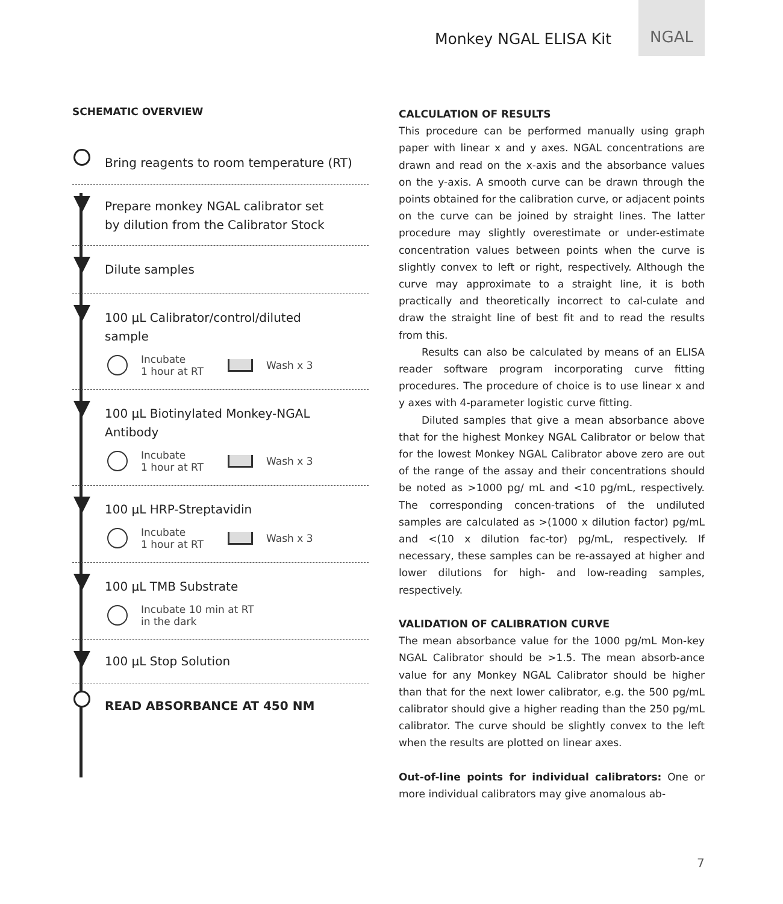Monkey NGAL ELISA Kit
NGAL
SCHEMATIC OVERVIEW
Bring reagents to room temperature (RT)
Prepare monkey NGAL calibrator set
by dilution from the Calibrator Stock
Dilute samples
100 µL Calibrator/control/diluted
sample
Incubate
1 hour at RT Wash x 3
100 µL Biotinylated Monkey-NGAL
Antibody
Incubate
1 hour at RT Wash x 3
100 µL HRP-Streptavidin
Incubate
1 hour at RT Wash x 3
100 µL TMB Substrate
Incubate 10 min at RT
in the dark
100 µL Stop Solution
READ ABSORBANCE AT 450 NM
CALCULATION OF RESULTS
This procedure can be performed manually using graph paper with linear x and y axes. NGAL concentrations are drawn and read on the x-axis and the absorbance values on the y-axis. A smooth curve can be drawn through the points obtained for the calibration curve, or adjacent points on the curve can be joined by straight lines. The latter procedure may slightly overestimate or under-estimate concentration values between points when the curve is slightly convex to left or right, respectively. Although the curve may approximate to a straight line, it is both practically and theoretically incorrect to cal-culate and draw the straight line of best fit and to read the results from this.
Results can also be calculated by means of an ELISA reader software program incorporating curve fitting procedures. The procedure of choice is to use linear x and y axes with 4-parameter logistic curve fitting.
Diluted samples that give a mean absorbance above that for the highest Monkey NGAL Calibrator or below that for the lowest Monkey NGAL Calibrator above zero are out of the range of the assay and their concentrations should be noted as >1000 pg/ mL and <10 pg/mL, respectively. The corresponding concen-trations of the undiluted samples are calculated as >(1000 x dilution factor) pg/mL and <(10 x dilution fac-tor) pg/mL, respectively. If necessary, these samples can be re-assayed at higher and lower dilutions for high- and low-reading samples, respectively.
VALIDATION OF CALIBRATION CURVE
The mean absorbance value for the 1000 pg/mL Mon-key NGAL Calibrator should be >1.5. The mean absorb-ance value for any Monkey NGAL Calibrator should be higher than that for the next lower calibrator, e.g. the 500 pg/mL calibrator should give a higher reading than the 250 pg/mL calibrator. The curve should be slightly convex to the left when the results are plotted on linear axes.
Out-of-line points for individual calibrators: One or more individual calibrators may give anomalous ab-
7